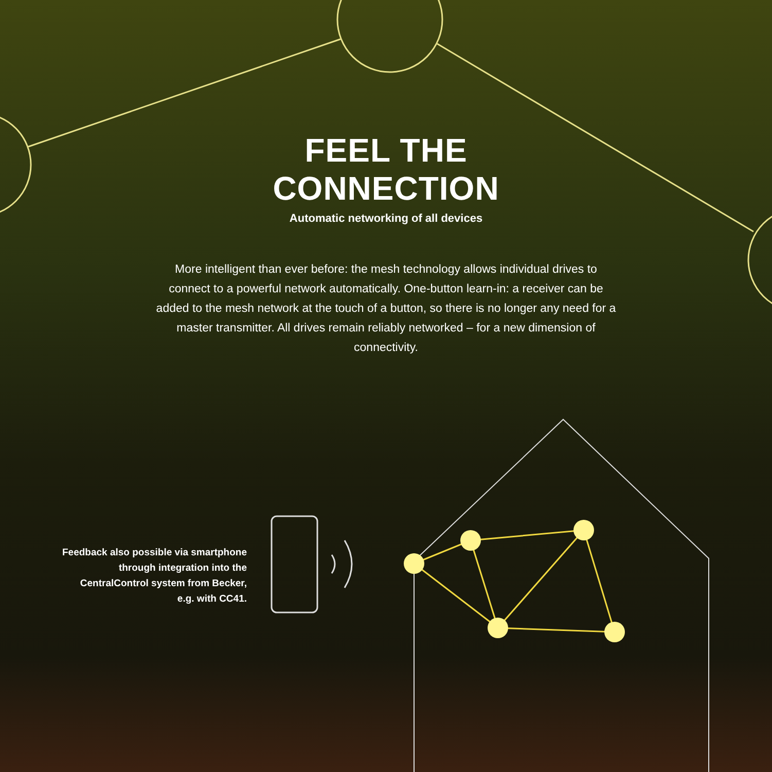FEEL THE
CONNECTION
Automatic networking of all devices
More intelligent than ever before: the mesh technology allows individual drives to connect to a powerful network automatically. One-button learn-in: a receiver can be added to the mesh network at the touch of a button, so there is no longer any need for a master transmitter. All drives remain reliably networked – for a new dimension of connectivity.
Feedback also possible via smartphone
through integration into the
CentralControl system from Becker,
e.g. with CC41.